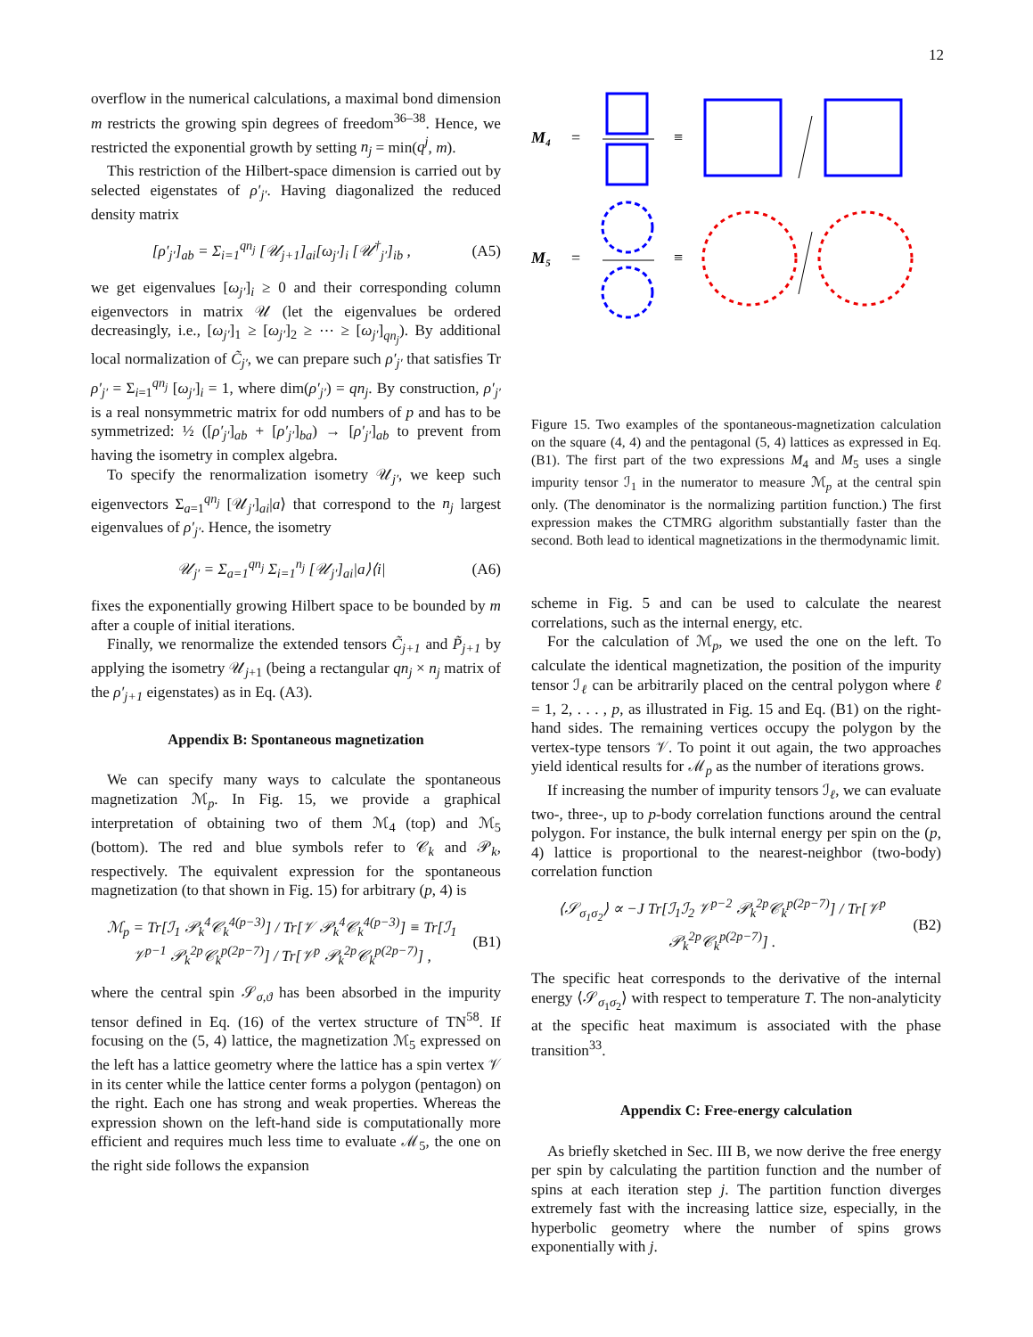12
overflow in the numerical calculations, a maximal bond dimension m restricts the growing spin degrees of freedom<sup>36–38</sup>. Hence, we restricted the exponential growth by setting n<sub>j</sub> = min(q<sup>j</sup>, m).
This restriction of the Hilbert-space dimension is carried out by selected eigenstates of ρ′<sub>j′</sub>. Having diagonalized the reduced density matrix
[ρ′<sub>j′</sub>]<sub>ab</sub> = Σ<sub>i=1</sub><sup>qn<sub>j</sub></sup> [𝒰<sub>j+1</sub>]<sub>ai</sub>[ω<sub>j′</sub>]<sub>i</sub> [𝒰<sup>†</sup><sub>j′</sub>]<sub>ib</sub> , (A5)
we get eigenvalues [ω<sub>j′</sub>]<sub>i</sub> ≥ 0 and their corresponding column eigenvectors in matrix 𝒰 (let the eigenvalues be ordered decreasingly, i.e., [ω<sub>j′</sub>]<sub>1</sub> ≥ [ω<sub>j′</sub>]<sub>2</sub> ≥ ⋯ ≥ [ω<sub>j′</sub>]<sub>qn<sub>j</sub></sub>). By additional local normalization of C̃<sub>j′</sub>, we can prepare such ρ′<sub>j′</sub> that satisfies Tr ρ′<sub>j′</sub> = Σ<sub>i=1</sub><sup>qn<sub>j</sub></sup> [ω<sub>j′</sub>]<sub>i</sub> = 1, where dim(ρ′<sub>j′</sub>) = qn<sub>j</sub>. By construction, ρ′<sub>j′</sub> is a real nonsymmetric matrix for odd numbers of p and has to be symmetrized: ½ ([ρ′<sub>j′</sub>]<sub>ab</sub> + [ρ′<sub>j′</sub>]<sub>ba</sub>) → [ρ′<sub>j′</sub>]<sub>ab</sub> to prevent from having the isometry in complex algebra.
To specify the renormalization isometry 𝒰<sub>j′</sub>, we keep such eigenvectors Σ<sub>a=1</sub><sup>qn<sub>j</sub></sup> [𝒰<sub>j′</sub>]<sub>ai</sub>|a⟩ that correspond to the n<sub>j</sub> largest eigenvalues of ρ′<sub>j′</sub>. Hence, the isometry
𝒰<sub>j′</sub> = Σ<sub>a=1</sub><sup>qn<sub>j</sub></sup> Σ<sub>i=1</sub><sup>n<sub>j</sub></sup> [𝒰<sub>j′</sub>]<sub>ai</sub>|a⟩⟨i| (A6)
fixes the exponentially growing Hilbert space to be bounded by m after a couple of initial iterations.
Finally, we renormalize the extended tensors C̃<sub>j+1</sub> and P̃<sub>j+1</sub> by applying the isometry 𝒰<sub>j+1</sub> (being a rectangular qn<sub>j</sub> × n<sub>j</sub> matrix of the ρ′<sub>j+1</sub> eigenstates) as in Eq. (A3).
Appendix B: Spontaneous magnetization
We can specify many ways to calculate the spontaneous magnetization ℳ<sub>p</sub>. In Fig. 15, we provide a graphical interpretation of obtaining two of them ℳ<sub>4</sub> (top) and ℳ<sub>5</sub> (bottom). The red and blue symbols refer to 𝒞<sub>k</sub> and 𝒫<sub>k</sub>, respectively. The equivalent expression for the spontaneous magnetization (to that shown in Fig. 15) for arbitrary (p, 4) is
ℳ<sub>p</sub> = Tr[ℐ<sub>1</sub> 𝒫<sub>k</sub><sup>4</sup>𝒞<sub>k</sub><sup>4(p−3)</sup>] / Tr[𝒱 𝒫<sub>k</sub><sup>4</sup>𝒞<sub>k</sub><sup>4(p−3)</sup>] ≡ Tr[ℐ<sub>1</sub> 𝒱<sup>p−1</sup> 𝒫<sub>k</sub><sup>2p</sup>𝒞<sub>k</sub><sup>p(2p−7)</sup>] / Tr[𝒱<sup>p</sup> 𝒫<sub>k</sub><sup>2p</sup>𝒞<sub>k</sub><sup>p(2p−7)</sup>] , (B1)
where the central spin 𝒮<sub>σ,ϑ</sub> has been absorbed in the impurity tensor defined in Eq. (16) of the vertex structure of TN<sup>58</sup>. If focusing on the (5, 4) lattice, the magnetization ℳ<sub>5</sub> expressed on the left has a lattice geometry where the lattice has a spin vertex 𝒱 in its center while the lattice center forms a polygon (pentagon) on the right. Each one has strong and weak properties. Whereas the expression shown on the left-hand side is computationally more efficient and requires much less time to evaluate ℳ<sub>5</sub>, the one on the right side follows the expansion
M₄
=
≡
M₅
=
≡
Figure 15. Two examples of the spontaneous-magnetization calculation on the square (4, 4) and the pentagonal (5, 4) lattices as expressed in Eq. (B1). The first part of the two expressions M<sub>4</sub> and M<sub>5</sub> uses a single impurity tensor ℐ<sub>1</sub> in the numerator to measure ℳ<sub>p</sub> at the central spin only. (The denominator is the normalizing partition function.) The first expression makes the CTMRG algorithm substantially faster than the second. Both lead to identical magnetizations in the thermodynamic limit.
scheme in Fig. 5 and can be used to calculate the nearest correlations, such as the internal energy, etc.
For the calculation of ℳ<sub>p</sub>, we used the one on the left. To calculate the identical magnetization, the position of the impurity tensor ℐ<sub>ℓ</sub> can be arbitrarily placed on the central polygon where ℓ = 1, 2, . . . , p, as illustrated in Fig. 15 and Eq. (B1) on the right-hand sides. The remaining vertices occupy the polygon by the vertex-type tensors 𝒱. To point it out again, the two approaches yield identical results for ℳ<sub>p</sub> as the number of iterations grows.
If increasing the number of impurity tensors ℐ<sub>ℓ</sub>, we can evaluate two-, three-, up to p-body correlation functions around the central polygon. For instance, the bulk internal energy per spin on the (p, 4) lattice is proportional to the nearest-neighbor (two-body) correlation function
⟨𝒮<sub>σ<sub>1</sub>σ<sub>2</sub></sub>⟩ ∝ −J Tr[ℐ<sub>1</sub>ℐ<sub>2</sub> 𝒱<sup>p−2</sup> 𝒫<sub>k</sub><sup>2p</sup>𝒞<sub>k</sub><sup>p(2p−7)</sup>] / Tr[𝒱<sup>p</sup> 𝒫<sub>k</sub><sup>2p</sup>𝒞<sub>k</sub><sup>p(2p−7)</sup>] . (B2)
The specific heat corresponds to the derivative of the internal energy ⟨𝒮<sub>σ<sub>1</sub>σ<sub>2</sub></sub>⟩ with respect to temperature T. The non-analyticity at the specific heat maximum is associated with the phase transition<sup>33</sup>.
Appendix C: Free-energy calculation
As briefly sketched in Sec. III B, we now derive the free energy per spin by calculating the partition function and the number of spins at each iteration step j. The partition function diverges extremely fast with the increasing lattice size, especially, in the hyperbolic geometry where the number of spins grows exponentially with j.